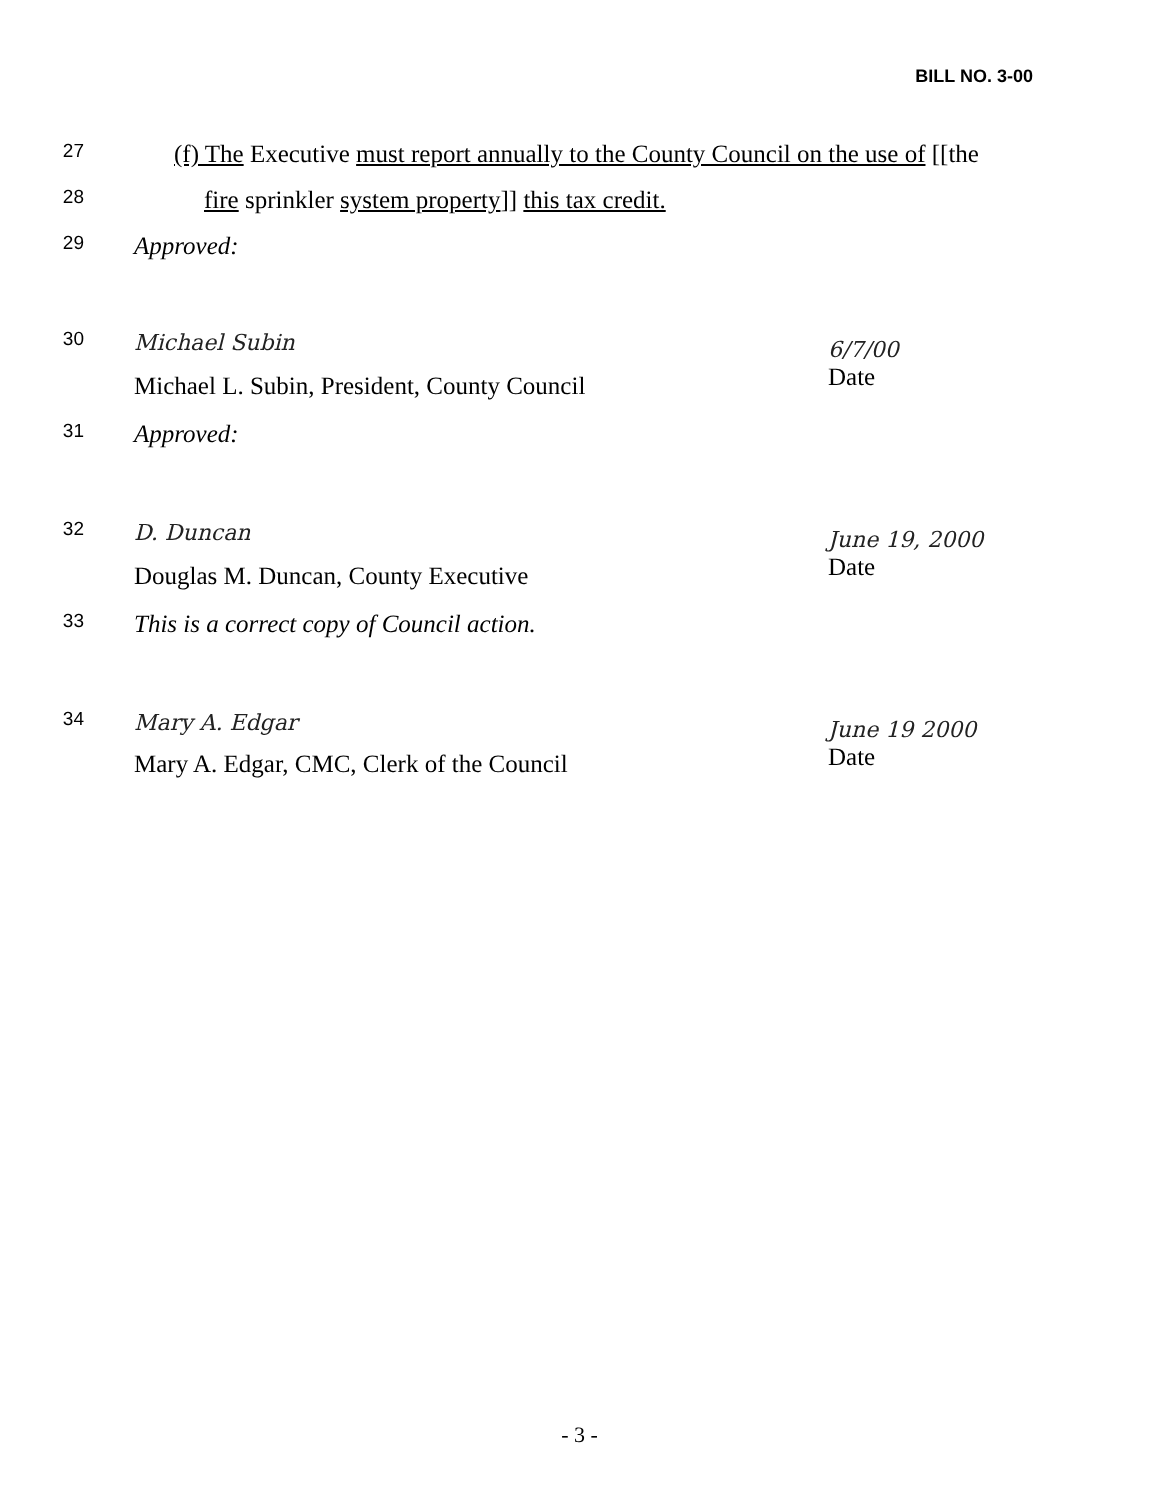BILL NO. 3-00
27 (f) The Executive must report annually to the County Council on the use of [[the
28 fire sprinkler system property]] this tax credit.
29 Approved:
30 Michael Subin
Michael L. Subin, President, County Council
6/7/00
Date
31 Approved:
32 D. Duncan
Douglas M. Duncan, County Executive
June 19, 2000
Date
33 This is a correct copy of Council action.
34 Mary A. Edgar
Mary A. Edgar, CMC, Clerk of the Council
June 19 2000
Date
- 3 -